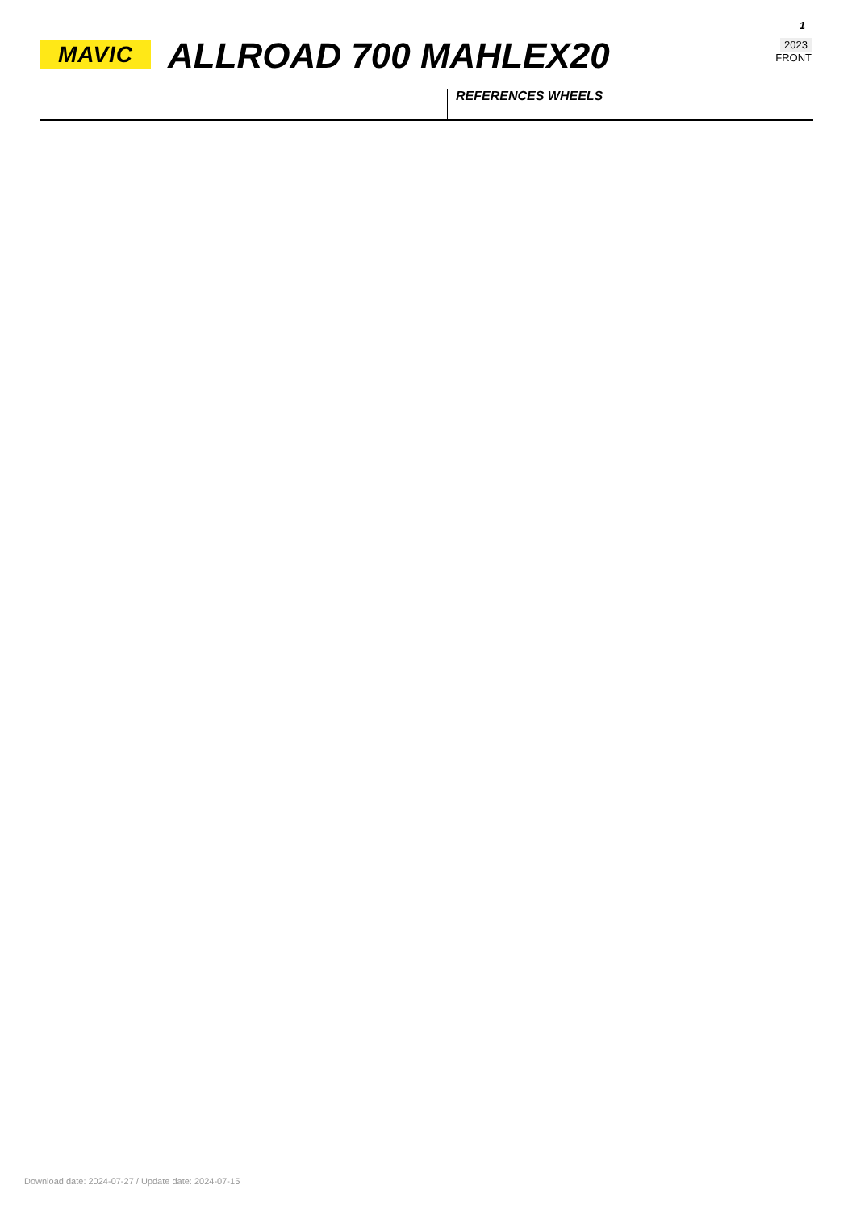MAVIC ALLROAD 700 MAHLEX20
1
2023
FRONT
REFERENCES WHEELS
Download date: 2024-07-27 / Update date: 2024-07-15